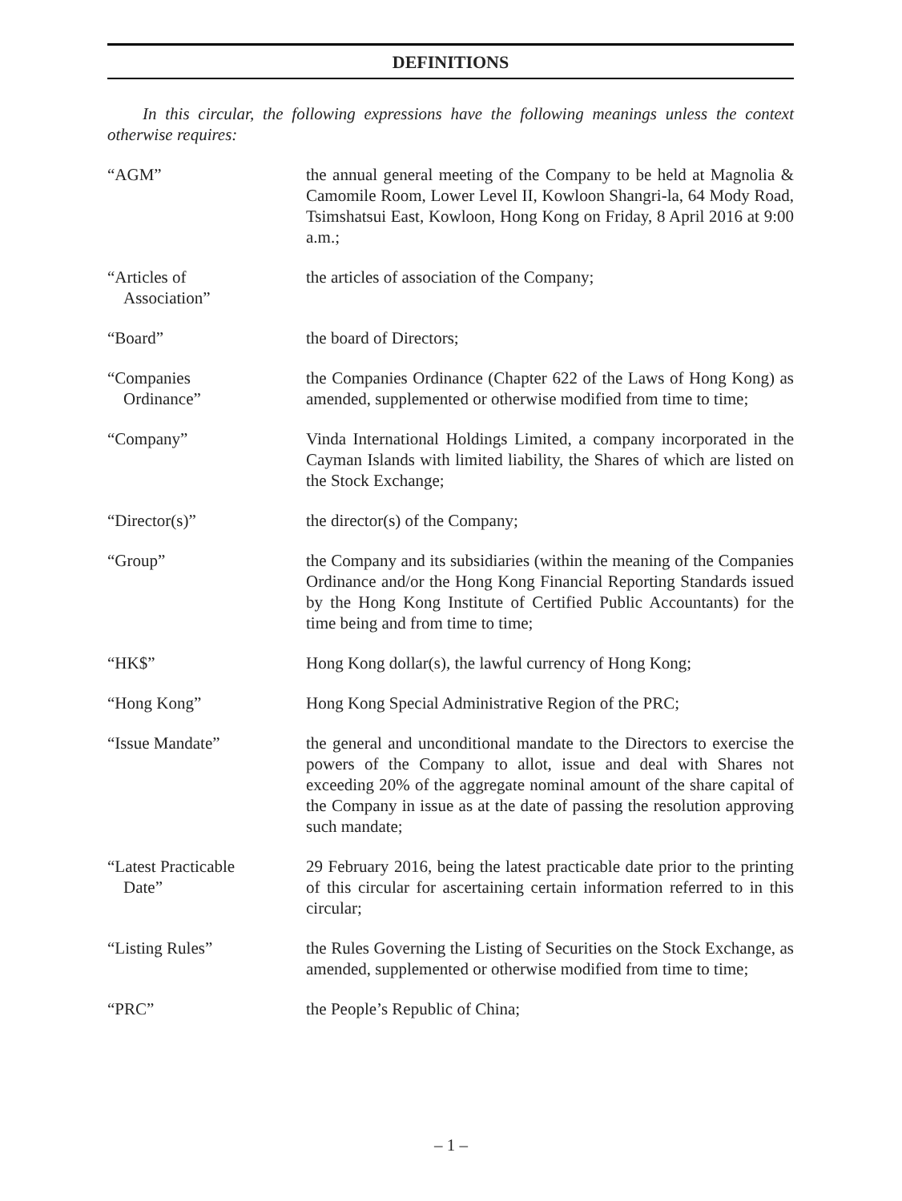DEFINITIONS
In this circular, the following expressions have the following meanings unless the context otherwise requires:
| “AGM” | the annual general meeting of the Company to be held at Magnolia & Camomile Room, Lower Level II, Kowloon Shangri-la, 64 Mody Road, Tsimshatsui East, Kowloon, Hong Kong on Friday, 8 April 2016 at 9:00 a.m.; |
| “Articles of Association” | the articles of association of the Company; |
| “Board” | the board of Directors; |
| “Companies Ordinance” | the Companies Ordinance (Chapter 622 of the Laws of Hong Kong) as amended, supplemented or otherwise modified from time to time; |
| “Company” | Vinda International Holdings Limited, a company incorporated in the Cayman Islands with limited liability, the Shares of which are listed on the Stock Exchange; |
| “Director(s)” | the director(s) of the Company; |
| “Group” | the Company and its subsidiaries (within the meaning of the Companies Ordinance and/or the Hong Kong Financial Reporting Standards issued by the Hong Kong Institute of Certified Public Accountants) for the time being and from time to time; |
| “HK$” | Hong Kong dollar(s), the lawful currency of Hong Kong; |
| “Hong Kong” | Hong Kong Special Administrative Region of the PRC; |
| “Issue Mandate” | the general and unconditional mandate to the Directors to exercise the powers of the Company to allot, issue and deal with Shares not exceeding 20% of the aggregate nominal amount of the share capital of the Company in issue as at the date of passing the resolution approving such mandate; |
| “Latest Practicable Date” | 29 February 2016, being the latest practicable date prior to the printing of this circular for ascertaining certain information referred to in this circular; |
| “Listing Rules” | the Rules Governing the Listing of Securities on the Stock Exchange, as amended, supplemented or otherwise modified from time to time; |
| “PRC” | the People’s Republic of China; |
– 1 –